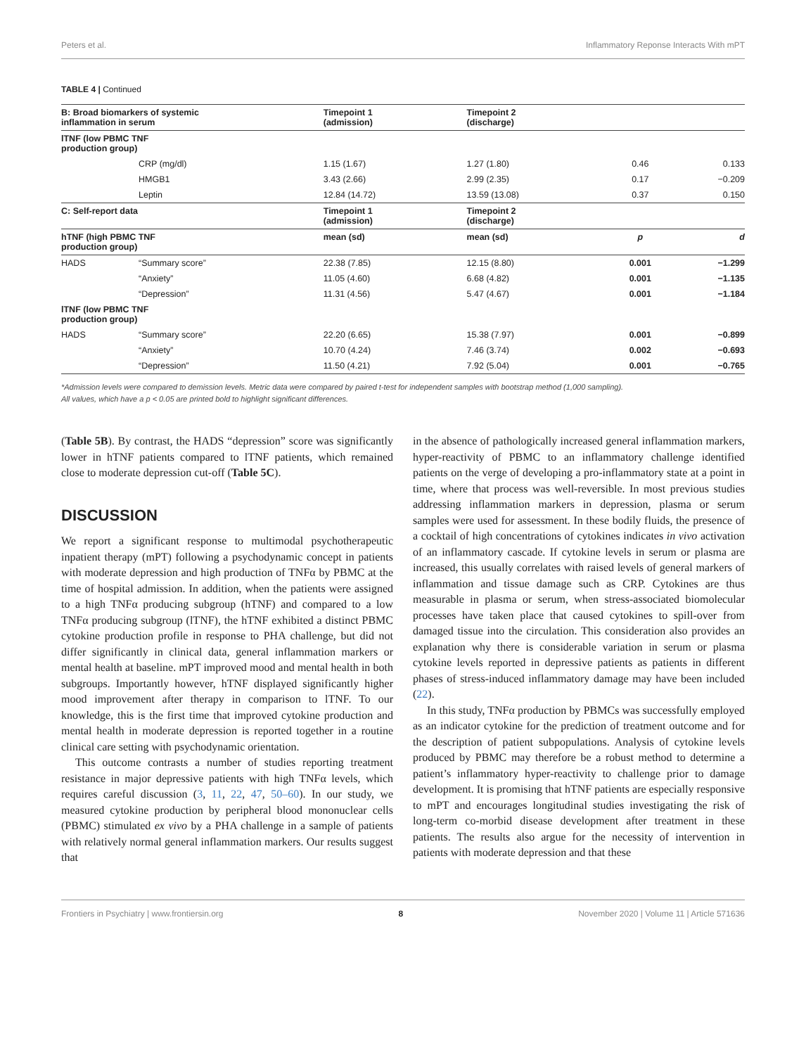Peters et al. Inflammatory Reponse Interacts With mPT
TABLE 4 | Continued
| B: Broad biomarkers of systemic inflammation in serum | | Timepoint 1 (admission) | Timepoint 2 (discharge) | | |
| lTNF (low PBMC TNF production group) | | | | | |
| | CRP (mg/dl) | 1.15 (1.67) | 1.27 (1.80) | 0.46 | 0.133 |
| | HMGB1 | 3.43 (2.66) | 2.99 (2.35) | 0.17 | −0.209 |
| | Leptin | 12.84 (14.72) | 13.59 (13.08) | 0.37 | 0.150 |
| C: Self-report data | | Timepoint 1 (admission) | Timepoint 2 (discharge) | | |
| hTNF (high PBMC TNF production group) | | mean (sd) | mean (sd) | p | d |
| HADS | “Summary score” | 22.38 (7.85) | 12.15 (8.80) | 0.001 | −1.299 |
| | “Anxiety” | 11.05 (4.60) | 6.68 (4.82) | 0.001 | −1.135 |
| | “Depression” | 11.31 (4.56) | 5.47 (4.67) | 0.001 | −1.184 |
| lTNF (low PBMC TNF production group) | | | | | |
| HADS | “Summary score” | 22.20 (6.65) | 15.38 (7.97) | 0.001 | −0.899 |
| | “Anxiety” | 10.70 (4.24) | 7.46 (3.74) | 0.002 | −0.693 |
| | “Depression” | 11.50 (4.21) | 7.92 (5.04) | 0.001 | −0.765 |
*Admission levels were compared to demission levels. Metric data were compared by paired t-test for independent samples with bootstrap method (1,000 sampling).
All values, which have a p < 0.05 are printed bold to highlight significant differences.
(Table 5B). By contrast, the HADS “depression” score was significantly lower in hTNF patients compared to lTNF patients, which remained close to moderate depression cut-off (Table 5C).
DISCUSSION
We report a significant response to multimodal psychotherapeutic inpatient therapy (mPT) following a psychodynamic concept in patients with moderate depression and high production of TNFα by PBMC at the time of hospital admission. In addition, when the patients were assigned to a high TNFα producing subgroup (hTNF) and compared to a low TNFα producing subgroup (lTNF), the hTNF exhibited a distinct PBMC cytokine production profile in response to PHA challenge, but did not differ significantly in clinical data, general inflammation markers or mental health at baseline. mPT improved mood and mental health in both subgroups. Importantly however, hTNF displayed significantly higher mood improvement after therapy in comparison to lTNF. To our knowledge, this is the first time that improved cytokine production and mental health in moderate depression is reported together in a routine clinical care setting with psychodynamic orientation.
This outcome contrasts a number of studies reporting treatment resistance in major depressive patients with high TNFα levels, which requires careful discussion (3, 11, 22, 47, 50–60). In our study, we measured cytokine production by peripheral blood mononuclear cells (PBMC) stimulated ex vivo by a PHA challenge in a sample of patients with relatively normal general inflammation markers. Our results suggest that
in the absence of pathologically increased general inflammation markers, hyper-reactivity of PBMC to an inflammatory challenge identified patients on the verge of developing a pro-inflammatory state at a point in time, where that process was well-reversible. In most previous studies addressing inflammation markers in depression, plasma or serum samples were used for assessment. In these bodily fluids, the presence of a cocktail of high concentrations of cytokines indicates in vivo activation of an inflammatory cascade. If cytokine levels in serum or plasma are increased, this usually correlates with raised levels of general markers of inflammation and tissue damage such as CRP. Cytokines are thus measurable in plasma or serum, when stress-associated biomolecular processes have taken place that caused cytokines to spill-over from damaged tissue into the circulation. This consideration also provides an explanation why there is considerable variation in serum or plasma cytokine levels reported in depressive patients as patients in different phases of stress-induced inflammatory damage may have been included (22).
In this study, TNFα production by PBMCs was successfully employed as an indicator cytokine for the prediction of treatment outcome and for the description of patient subpopulations. Analysis of cytokine levels produced by PBMC may therefore be a robust method to determine a patient’s inflammatory hyper-reactivity to challenge prior to damage development. It is promising that hTNF patients are especially responsive to mPT and encourages longitudinal studies investigating the risk of long-term co-morbid disease development after treatment in these patients. The results also argue for the necessity of intervention in patients with moderate depression and that these
Frontiers in Psychiatry | www.frontiersin.org 8 November 2020 | Volume 11 | Article 571636